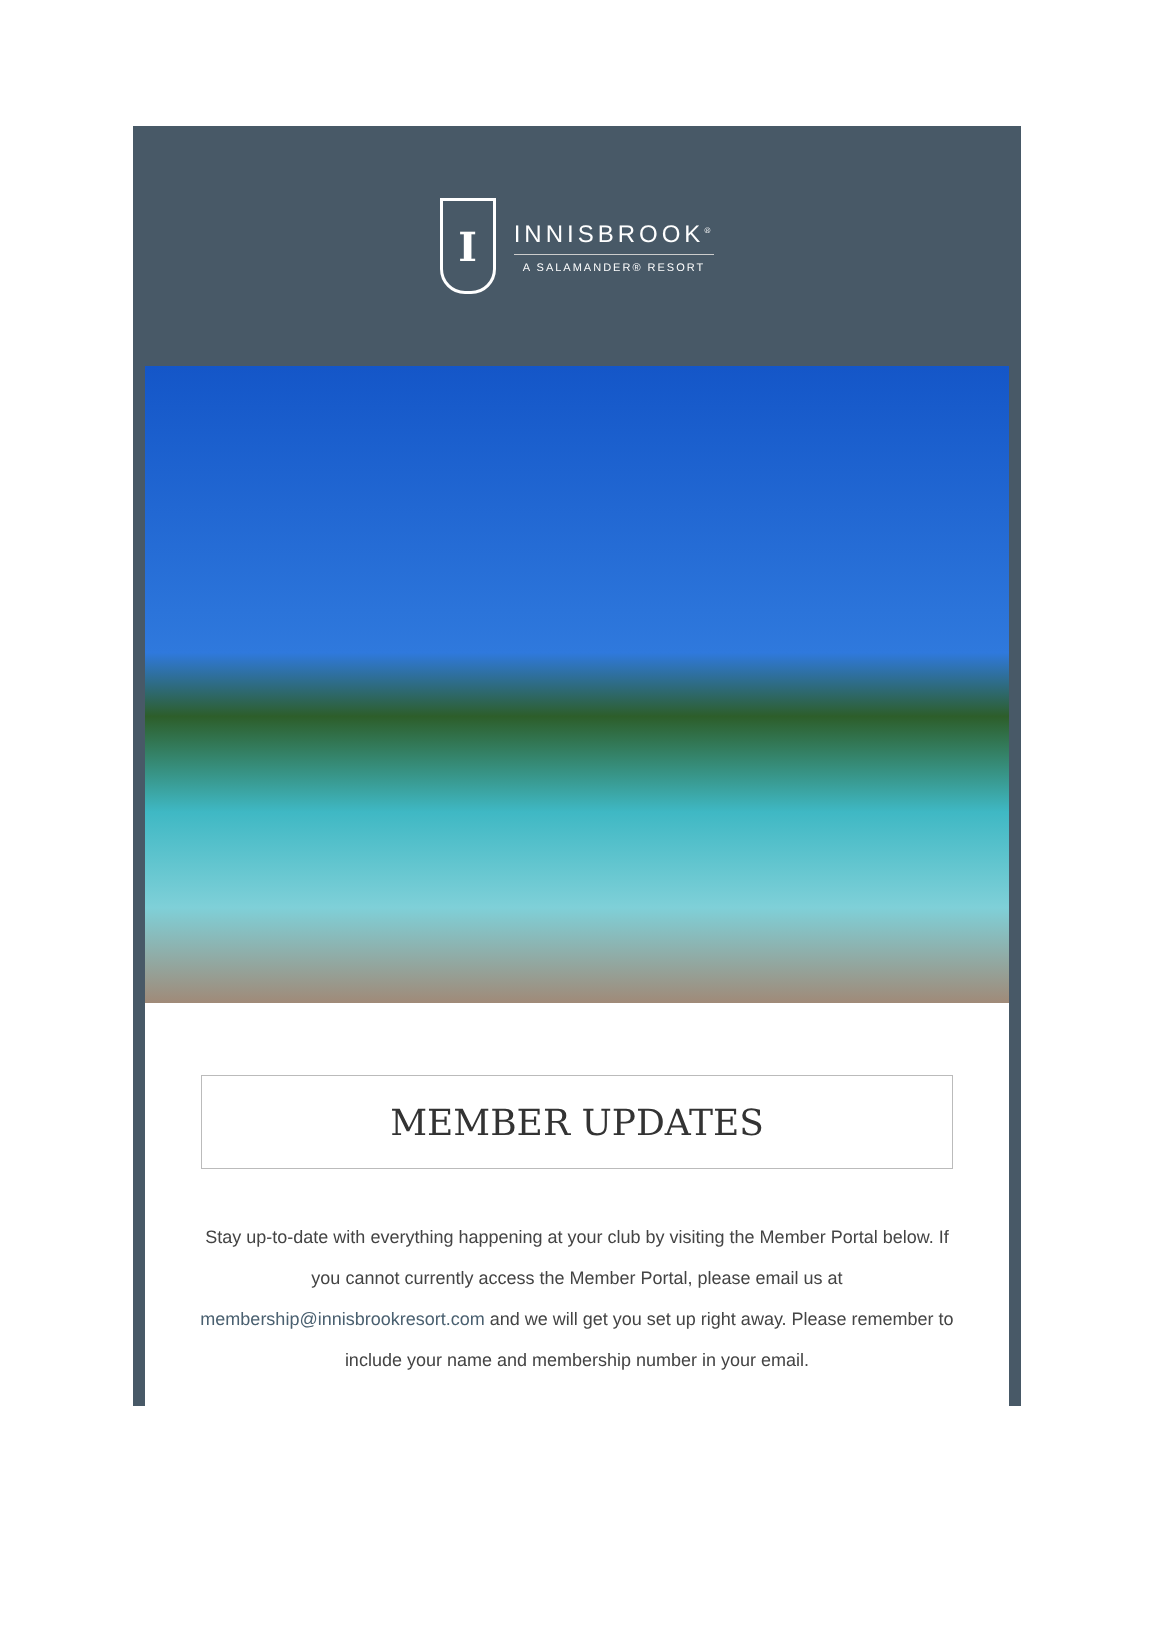I
INNISBROOK<sup>®</sup>
A SALAMANDER® RESORT
MEMBER UPDATES
Stay up-to-date with everything happening at your club by visiting the Member Portal below. If you cannot currently access the Member Portal, please email us at membership@innisbrookresort.com and we will get you set up right away. Please remember to include your name and membership number in your email.